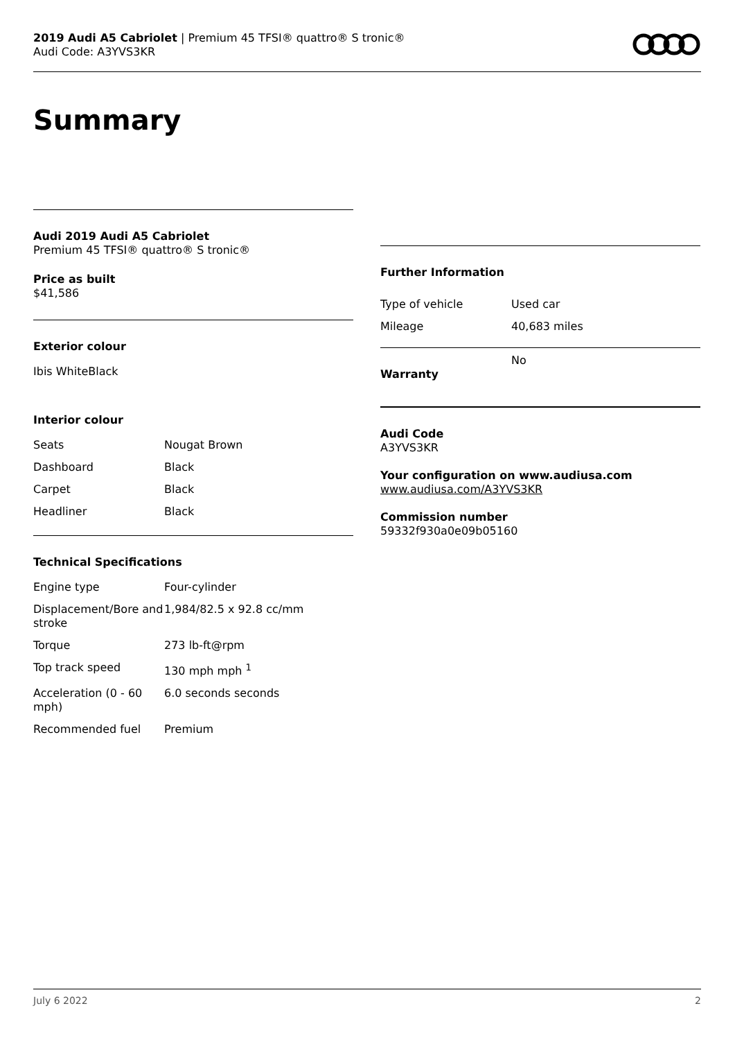2019 Audi A5 Cabriolet | Premium 45 TFSI® quattro® S tronic®
Audi Code: A3YVS3KR
Summary
Audi 2019 Audi A5 Cabriolet
Premium 45 TFSI® quattro® S tronic®
Price as built
$41,586
Exterior colour
Ibis WhiteBlack
Interior colour
| Seats | Nougat Brown |
| Dashboard | Black |
| Carpet | Black |
| Headliner | Black |
Technical Specifications
| Engine type | Four-cylinder |
| Displacement/Bore and stroke | 1,984/82.5 x 92.8 cc/mm |
| Torque | 273 lb-ft@rpm |
| Top track speed | 130 mph mph <sup>1</sup> |
| Acceleration (0 - 60 mph) | 6.0 seconds seconds |
| Recommended fuel | Premium |
Further Information
| Type of vehicle | Used car |
| Mileage | 40,683 miles |
| Warranty | No |
Audi Code
A3YVS3KR
Your configuration on www.audiusa.com
www.audiusa.com/A3YVS3KR
Commission number
59332f930a0e09b05160
July 6 2022 2